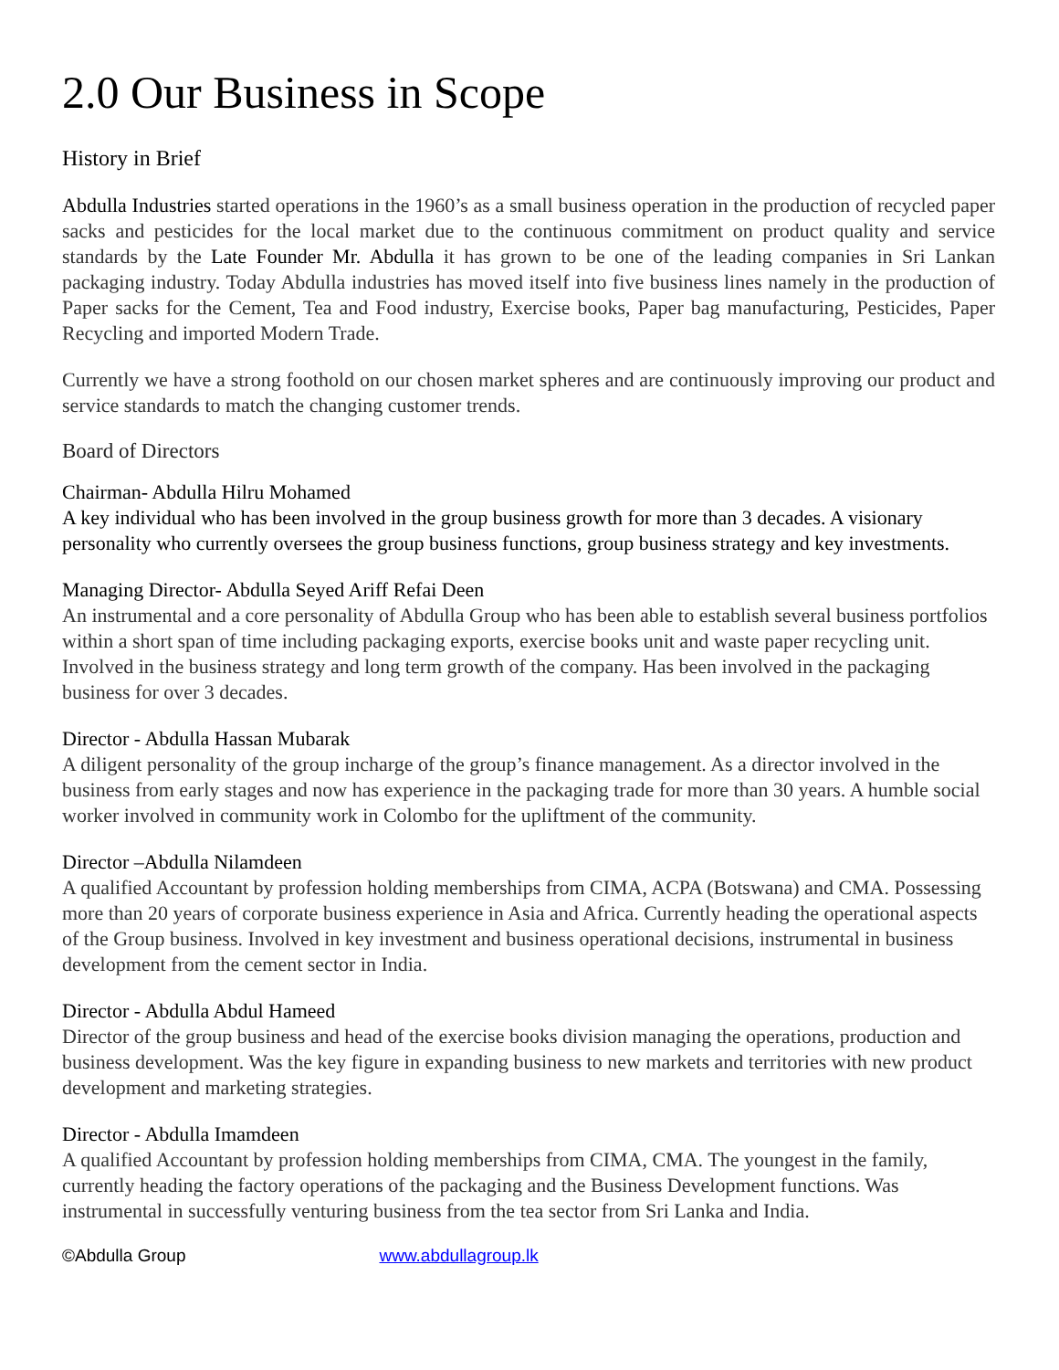2.0 Our Business in Scope
History in Brief
Abdulla Industries started operations in the 1960’s as a small business operation in the production of recycled paper sacks and pesticides for the local market due to the continuous commitment on product quality and service standards by the Late Founder Mr. Abdulla it has grown to be one of the leading companies in Sri Lankan packaging industry. Today Abdulla industries has moved itself into five business lines namely in the production of Paper sacks for the Cement, Tea and Food industry, Exercise books, Paper bag manufacturing, Pesticides, Paper Recycling and imported Modern Trade.
Currently we have a strong foothold on our chosen market spheres and are continuously improving our product and service standards to match the changing customer trends.
Board of Directors
Chairman- Abdulla Hilru Mohamed
A key individual who has been involved in the group business growth for more than 3 decades. A visionary personality who currently oversees the group business functions, group business strategy and key investments.
Managing Director- Abdulla Seyed Ariff Refai Deen
An instrumental and a core personality of Abdulla Group who has been able to establish several business portfolios within a short span of time including packaging exports, exercise books unit and waste paper recycling unit. Involved in the business strategy and long term growth of the company. Has been involved in the packaging business for over 3 decades.
Director - Abdulla Hassan Mubarak
A diligent personality of the group incharge of the group’s finance management. As a director involved in the business from early stages and now has experience in the packaging trade for more than 30 years. A humble social worker involved in community work in Colombo for the upliftment of the community.
Director –Abdulla Nilamdeen
A qualified Accountant by profession holding memberships from CIMA, ACPA (Botswana) and CMA. Possessing more than 20 years of corporate business experience in Asia and Africa. Currently heading the operational aspects of the Group business. Involved in key investment and business operational decisions, instrumental in business development from the cement sector in India.
Director - Abdulla Abdul Hameed
Director of the group business and head of the exercise books division managing the operations, production and business development. Was the key figure in expanding business to new markets and territories with new product development and marketing strategies.
Director - Abdulla Imamdeen
A qualified Accountant by profession holding memberships from CIMA, CMA. The youngest in the family, currently heading the factory operations of the packaging and the Business Development functions. Was instrumental in successfully venturing business from the tea sector from Sri Lanka and India.
©Abdulla Group www.abdullagroup.lk